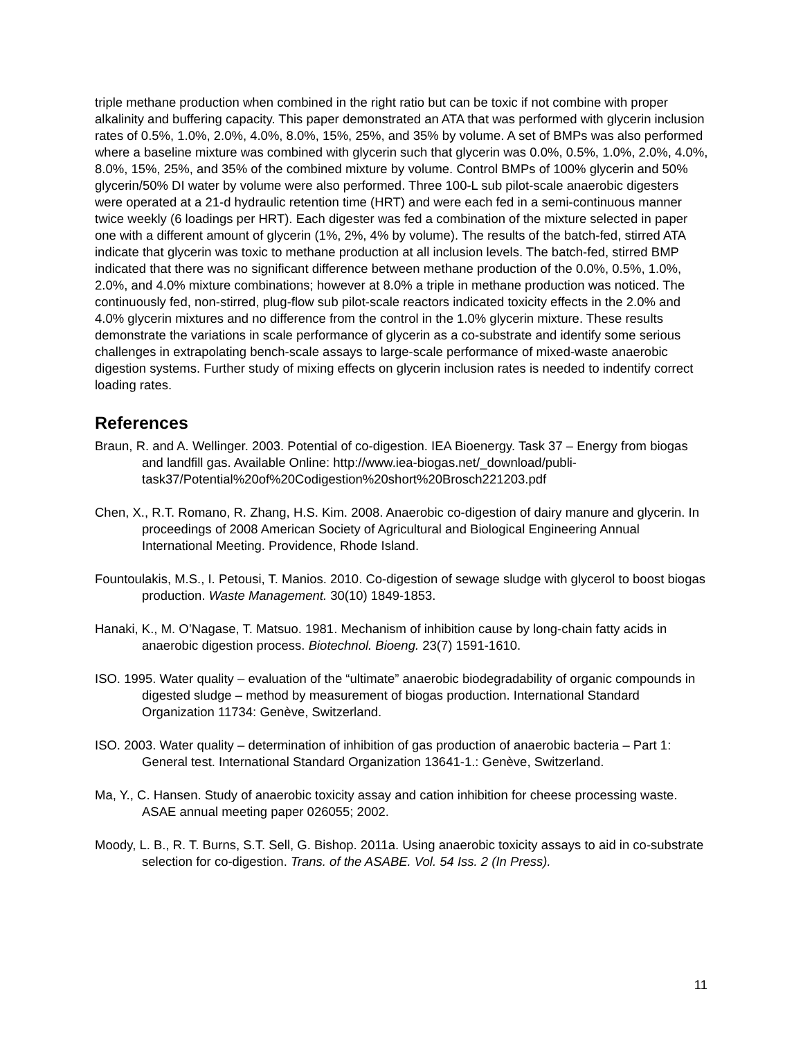triple methane production when combined in the right ratio but can be toxic if not combine with proper alkalinity and buffering capacity. This paper demonstrated an ATA that was performed with glycerin inclusion rates of 0.5%, 1.0%, 2.0%, 4.0%, 8.0%, 15%, 25%, and 35% by volume. A set of BMPs was also performed where a baseline mixture was combined with glycerin such that glycerin was 0.0%, 0.5%, 1.0%, 2.0%, 4.0%, 8.0%, 15%, 25%, and 35% of the combined mixture by volume. Control BMPs of 100% glycerin and 50% glycerin/50% DI water by volume were also performed. Three 100-L sub pilot-scale anaerobic digesters were operated at a 21-d hydraulic retention time (HRT) and were each fed in a semi-continuous manner twice weekly (6 loadings per HRT). Each digester was fed a combination of the mixture selected in paper one with a different amount of glycerin (1%, 2%, 4% by volume). The results of the batch-fed, stirred ATA indicate that glycerin was toxic to methane production at all inclusion levels. The batch-fed, stirred BMP indicated that there was no significant difference between methane production of the 0.0%, 0.5%, 1.0%, 2.0%, and 4.0% mixture combinations; however at 8.0% a triple in methane production was noticed. The continuously fed, non-stirred, plug-flow sub pilot-scale reactors indicated toxicity effects in the 2.0% and 4.0% glycerin mixtures and no difference from the control in the 1.0% glycerin mixture. These results demonstrate the variations in scale performance of glycerin as a co-substrate and identify some serious challenges in extrapolating bench-scale assays to large-scale performance of mixed-waste anaerobic digestion systems. Further study of mixing effects on glycerin inclusion rates is needed to indentify correct loading rates.
References
Braun, R. and A. Wellinger. 2003. Potential of co-digestion. IEA Bioenergy. Task 37 – Energy from biogas and landfill gas. Available Online: http://www.iea-biogas.net/_download/publi-task37/Potential%20of%20Codigestion%20short%20Brosch221203.pdf
Chen, X., R.T. Romano, R. Zhang, H.S. Kim. 2008. Anaerobic co-digestion of dairy manure and glycerin. In proceedings of 2008 American Society of Agricultural and Biological Engineering Annual International Meeting. Providence, Rhode Island.
Fountoulakis, M.S., I. Petousi, T. Manios. 2010. Co-digestion of sewage sludge with glycerol to boost biogas production. Waste Management. 30(10) 1849-1853.
Hanaki, K., M. O’Nagase, T. Matsuo. 1981. Mechanism of inhibition cause by long-chain fatty acids in anaerobic digestion process. Biotechnol. Bioeng. 23(7) 1591-1610.
ISO. 1995. Water quality – evaluation of the “ultimate” anaerobic biodegradability of organic compounds in digested sludge – method by measurement of biogas production. International Standard Organization 11734: Genève, Switzerland.
ISO. 2003. Water quality – determination of inhibition of gas production of anaerobic bacteria – Part 1: General test. International Standard Organization 13641-1.: Genève, Switzerland.
Ma, Y., C. Hansen. Study of anaerobic toxicity assay and cation inhibition for cheese processing waste. ASAE annual meeting paper 026055; 2002.
Moody, L. B., R. T. Burns, S.T. Sell, G. Bishop. 2011a. Using anaerobic toxicity assays to aid in co-substrate selection for co-digestion. Trans. of the ASABE. Vol. 54 Iss. 2 (In Press).
11